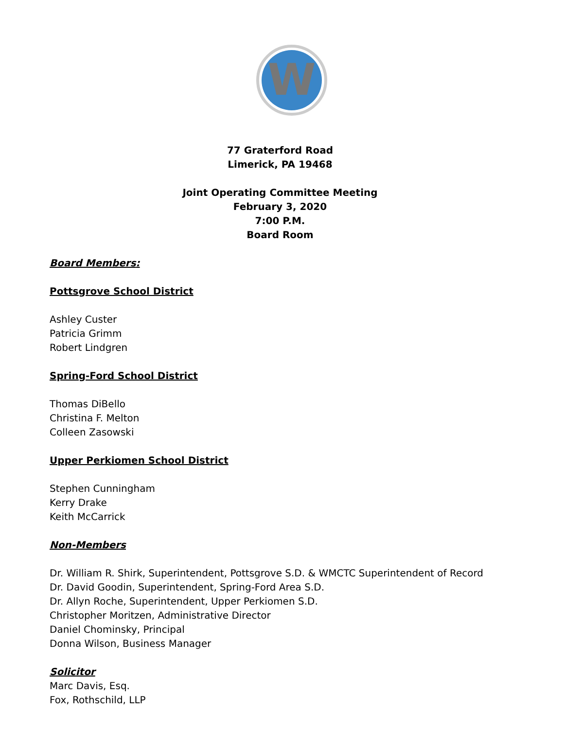W
77 Graterford Road
Limerick, PA 19468
Joint Operating Committee Meeting
February 3, 2020
7:00 P.M.
Board Room
Board Members:
Pottsgrove School District
Ashley Custer
Patricia Grimm
Robert Lindgren
Spring-Ford School District
Thomas DiBello
Christina F. Melton
Colleen Zasowski
Upper Perkiomen School District
Stephen Cunningham
Kerry Drake
Keith McCarrick
Non-Members
Dr. William R. Shirk, Superintendent, Pottsgrove S.D. & WMCTC Superintendent of Record
Dr. David Goodin, Superintendent, Spring-Ford Area S.D.
Dr. Allyn Roche, Superintendent, Upper Perkiomen S.D.
Christopher Moritzen, Administrative Director
Daniel Chominsky, Principal
Donna Wilson, Business Manager
Solicitor
Marc Davis, Esq.
Fox, Rothschild, LLP